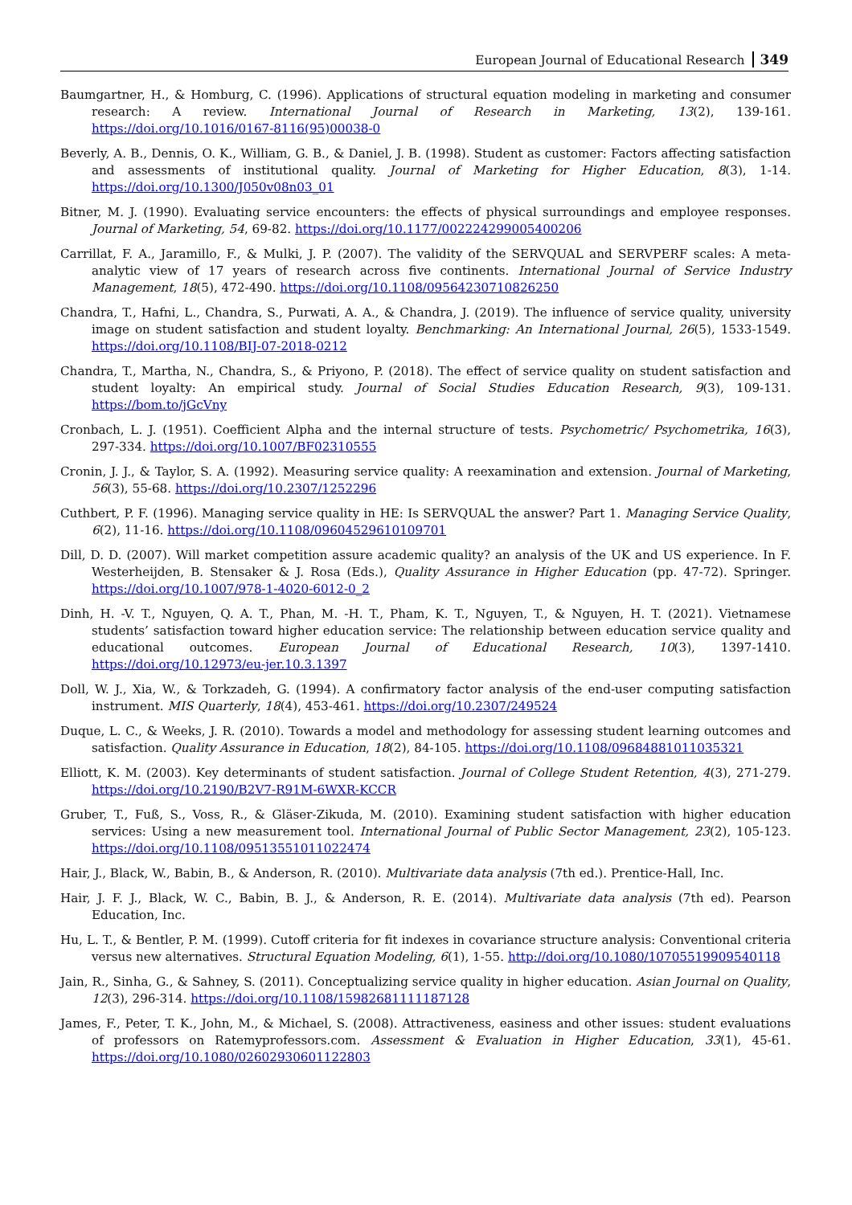European Journal of Educational Research 349
Baumgartner, H., & Homburg, C. (1996). Applications of structural equation modeling in marketing and consumer research: A review. International Journal of Research in Marketing, 13(2), 139-161. https://doi.org/10.1016/0167-8116(95)00038-0
Beverly, A. B., Dennis, O. K., William, G. B., & Daniel, J. B. (1998). Student as customer: Factors affecting satisfaction and assessments of institutional quality. Journal of Marketing for Higher Education, 8(3), 1-14. https://doi.org/10.1300/J050v08n03_01
Bitner, M. J. (1990). Evaluating service encounters: the effects of physical surroundings and employee responses. Journal of Marketing, 54, 69-82. https://doi.org/10.1177/002224299005400206
Carrillat, F. A., Jaramillo, F., & Mulki, J. P. (2007). The validity of the SERVQUAL and SERVPERF scales: A meta-analytic view of 17 years of research across five continents. International Journal of Service Industry Management, 18(5), 472-490. https://doi.org/10.1108/09564230710826250
Chandra, T., Hafni, L., Chandra, S., Purwati, A. A., & Chandra, J. (2019). The influence of service quality, university image on student satisfaction and student loyalty. Benchmarking: An International Journal, 26(5), 1533-1549. https://doi.org/10.1108/BIJ-07-2018-0212
Chandra, T., Martha, N., Chandra, S., & Priyono, P. (2018). The effect of service quality on student satisfaction and student loyalty: An empirical study. Journal of Social Studies Education Research, 9(3), 109-131. https://bom.to/jGcVny
Cronbach, L. J. (1951). Coefficient Alpha and the internal structure of tests. Psychometric/ Psychometrika, 16(3), 297-334. https://doi.org/10.1007/BF02310555
Cronin, J. J., & Taylor, S. A. (1992). Measuring service quality: A reexamination and extension. Journal of Marketing, 56(3), 55-68. https://doi.org/10.2307/1252296
Cuthbert, P. F. (1996). Managing service quality in HE: Is SERVQUAL the answer? Part 1. Managing Service Quality, 6(2), 11-16. https://doi.org/10.1108/09604529610109701
Dill, D. D. (2007). Will market competition assure academic quality? an analysis of the UK and US experience. In F. Westerheijden, B. Stensaker & J. Rosa (Eds.), Quality Assurance in Higher Education (pp. 47-72). Springer. https://doi.org/10.1007/978-1-4020-6012-0_2
Dinh, H. -V. T., Nguyen, Q. A. T., Phan, M. -H. T., Pham, K. T., Nguyen, T., & Nguyen, H. T. (2021). Vietnamese students’ satisfaction toward higher education service: The relationship between education service quality and educational outcomes. European Journal of Educational Research, 10(3), 1397-1410. https://doi.org/10.12973/eu-jer.10.3.1397
Doll, W. J., Xia, W., & Torkzadeh, G. (1994). A confirmatory factor analysis of the end-user computing satisfaction instrument. MIS Quarterly, 18(4), 453-461. https://doi.org/10.2307/249524
Duque, L. C., & Weeks, J. R. (2010). Towards a model and methodology for assessing student learning outcomes and satisfaction. Quality Assurance in Education, 18(2), 84-105. https://doi.org/10.1108/09684881011035321
Elliott, K. M. (2003). Key determinants of student satisfaction. Journal of College Student Retention, 4(3), 271-279. https://doi.org/10.2190/B2V7-R91M-6WXR-KCCR
Gruber, T., Fuß, S., Voss, R., & Gläser-Zikuda, M. (2010). Examining student satisfaction with higher education services: Using a new measurement tool. International Journal of Public Sector Management, 23(2), 105-123. https://doi.org/10.1108/09513551011022474
Hair, J., Black, W., Babin, B., & Anderson, R. (2010). Multivariate data analysis (7th ed.). Prentice-Hall, Inc.
Hair, J. F. J., Black, W. C., Babin, B. J., & Anderson, R. E. (2014). Multivariate data analysis (7th ed). Pearson Education, Inc.
Hu, L. T., & Bentler, P. M. (1999). Cutoff criteria for fit indexes in covariance structure analysis: Conventional criteria versus new alternatives. Structural Equation Modeling, 6(1), 1-55. http://doi.org/10.1080/10705519909540118
Jain, R., Sinha, G., & Sahney, S. (2011). Conceptualizing service quality in higher education. Asian Journal on Quality, 12(3), 296-314. https://doi.org/10.1108/15982681111187128
James, F., Peter, T. K., John, M., & Michael, S. (2008). Attractiveness, easiness and other issues: student evaluations of professors on Ratemyprofessors.com. Assessment & Evaluation in Higher Education, 33(1), 45-61. https://doi.org/10.1080/02602930601122803